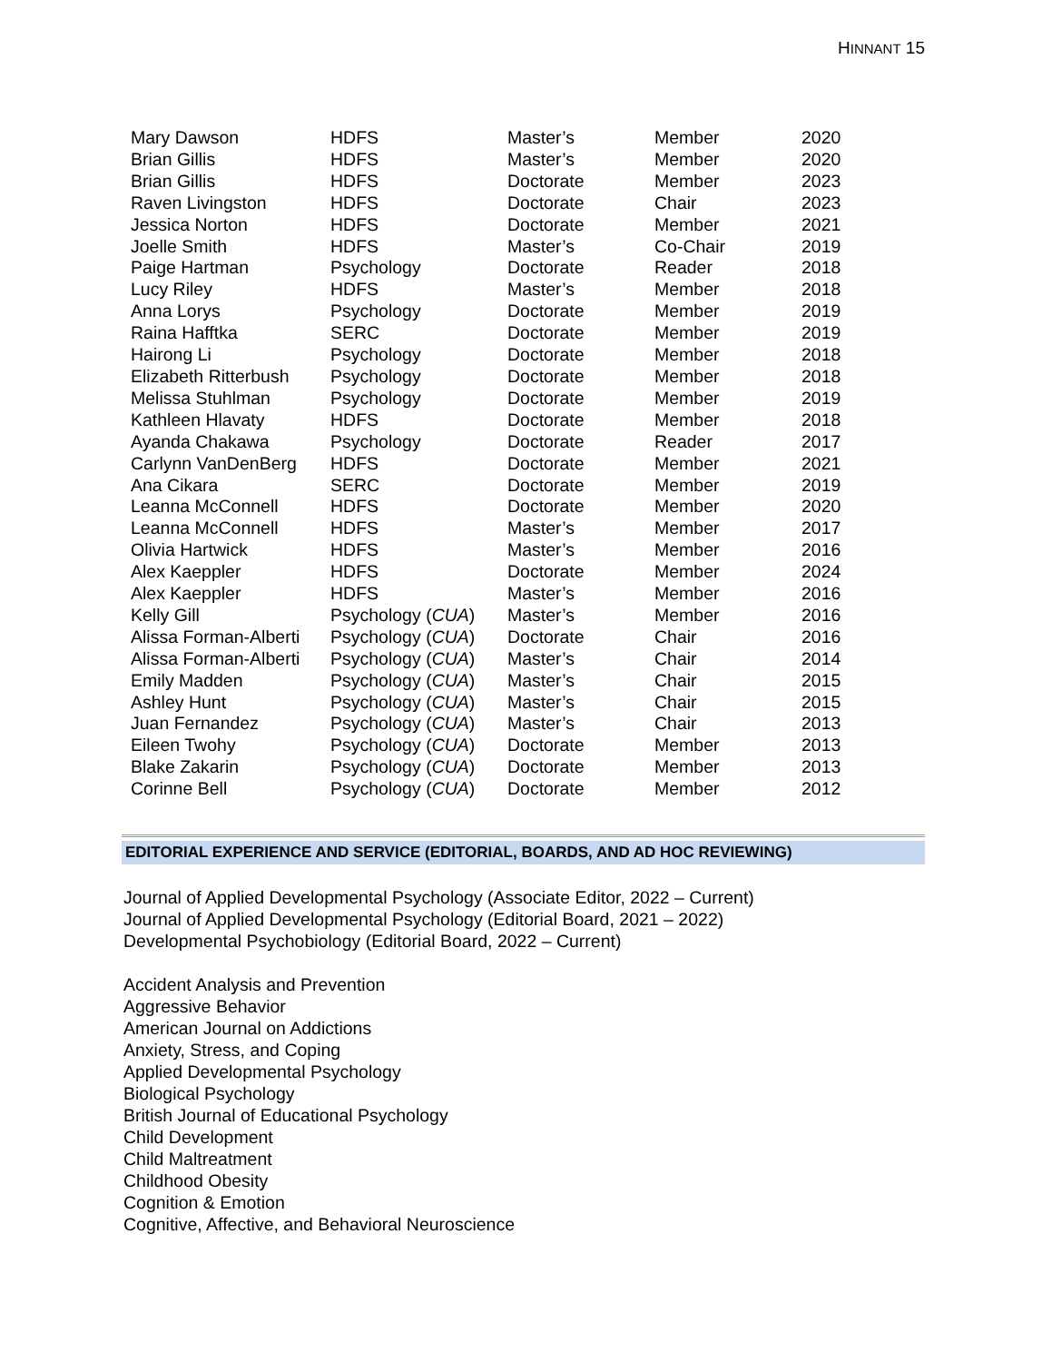HINNANT 15
| Mary Dawson | HDFS | Master’s | Member | 2020 |
| Brian Gillis | HDFS | Master’s | Member | 2020 |
| Brian Gillis | HDFS | Doctorate | Member | 2023 |
| Raven Livingston | HDFS | Doctorate | Chair | 2023 |
| Jessica Norton | HDFS | Doctorate | Member | 2021 |
| Joelle Smith | HDFS | Master’s | Co-Chair | 2019 |
| Paige Hartman | Psychology | Doctorate | Reader | 2018 |
| Lucy Riley | HDFS | Master’s | Member | 2018 |
| Anna Lorys | Psychology | Doctorate | Member | 2019 |
| Raina Hafftka | SERC | Doctorate | Member | 2019 |
| Hairong Li | Psychology | Doctorate | Member | 2018 |
| Elizabeth Ritterbush | Psychology | Doctorate | Member | 2018 |
| Melissa Stuhlman | Psychology | Doctorate | Member | 2019 |
| Kathleen Hlavaty | HDFS | Doctorate | Member | 2018 |
| Ayanda Chakawa | Psychology | Doctorate | Reader | 2017 |
| Carlynn VanDenBerg | HDFS | Doctorate | Member | 2021 |
| Ana Cikara | SERC | Doctorate | Member | 2019 |
| Leanna McConnell | HDFS | Doctorate | Member | 2020 |
| Leanna McConnell | HDFS | Master’s | Member | 2017 |
| Olivia Hartwick | HDFS | Master’s | Member | 2016 |
| Alex Kaeppler | HDFS | Doctorate | Member | 2024 |
| Alex Kaeppler | HDFS | Master’s | Member | 2016 |
| Kelly Gill | Psychology ( CUA ) | Master’s | Member | 2016 |
| Alissa Forman-Alberti | Psychology ( CUA ) | Doctorate | Chair | 2016 |
| Alissa Forman-Alberti | Psychology ( CUA ) | Master’s | Chair | 2014 |
| Emily Madden | Psychology ( CUA ) | Master’s | Chair | 2015 |
| Ashley Hunt | Psychology ( CUA ) | Master’s | Chair | 2015 |
| Juan Fernandez | Psychology ( CUA ) | Master’s | Chair | 2013 |
| Eileen Twohy | Psychology ( CUA ) | Doctorate | Member | 2013 |
| Blake Zakarin | Psychology ( CUA ) | Doctorate | Member | 2013 |
| Corinne Bell | Psychology ( CUA ) | Doctorate | Member | 2012 |
EDITORIAL EXPERIENCE AND SERVICE (EDITORIAL, BOARDS, AND AD HOC REVIEWING)
Journal of Applied Developmental Psychology (Associate Editor, 2022 – Current)
Journal of Applied Developmental Psychology (Editorial Board, 2021 – 2022)
Developmental Psychobiology (Editorial Board, 2022 – Current)
Accident Analysis and Prevention
Aggressive Behavior
American Journal on Addictions
Anxiety, Stress, and Coping
Applied Developmental Psychology
Biological Psychology
British Journal of Educational Psychology
Child Development
Child Maltreatment
Childhood Obesity
Cognition & Emotion
Cognitive, Affective, and Behavioral Neuroscience